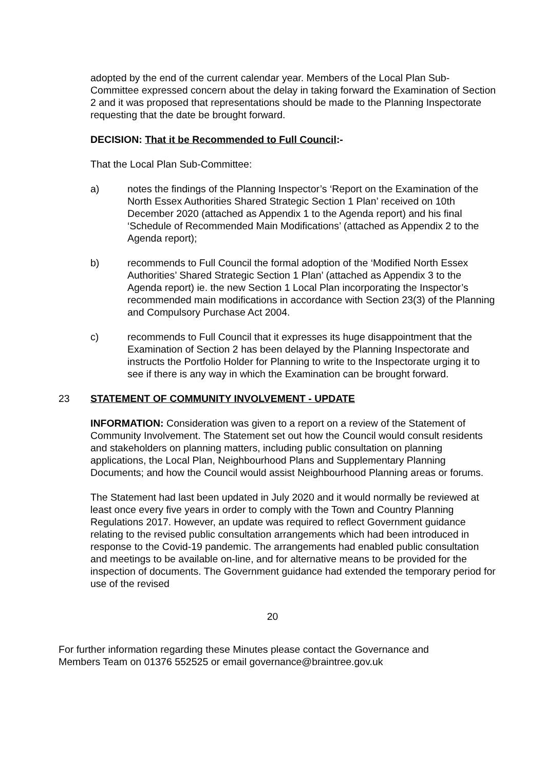adopted by the end of the current calendar year. Members of the Local Plan Sub-Committee expressed concern about the delay in taking forward the Examination of Section 2 and it was proposed that representations should be made to the Planning Inspectorate requesting that the date be brought forward.
DECISION: That it be Recommended to Full Council:-
That the Local Plan Sub-Committee:
a) notes the findings of the Planning Inspector’s ‘Report on the Examination of the North Essex Authorities Shared Strategic Section 1 Plan’ received on 10th December 2020 (attached as Appendix 1 to the Agenda report) and his final ‘Schedule of Recommended Main Modifications’ (attached as Appendix 2 to the Agenda report);
b) recommends to Full Council the formal adoption of the ‘Modified North Essex Authorities’ Shared Strategic Section 1 Plan’ (attached as Appendix 3 to the Agenda report) ie. the new Section 1 Local Plan incorporating the Inspector’s recommended main modifications in accordance with Section 23(3) of the Planning and Compulsory Purchase Act 2004.
c) recommends to Full Council that it expresses its huge disappointment that the Examination of Section 2 has been delayed by the Planning Inspectorate and instructs the Portfolio Holder for Planning to write to the Inspectorate urging it to see if there is any way in which the Examination can be brought forward.
23 STATEMENT OF COMMUNITY INVOLVEMENT - UPDATE
INFORMATION: Consideration was given to a report on a review of the Statement of Community Involvement. The Statement set out how the Council would consult residents and stakeholders on planning matters, including public consultation on planning applications, the Local Plan, Neighbourhood Plans and Supplementary Planning Documents; and how the Council would assist Neighbourhood Planning areas or forums.
The Statement had last been updated in July 2020 and it would normally be reviewed at least once every five years in order to comply with the Town and Country Planning Regulations 2017. However, an update was required to reflect Government guidance relating to the revised public consultation arrangements which had been introduced in response to the Covid-19 pandemic. The arrangements had enabled public consultation and meetings to be available on-line, and for alternative means to be provided for the inspection of documents. The Government guidance had extended the temporary period for use of the revised
20
For further information regarding these Minutes please contact the Governance and
Members Team on 01376 552525 or email governance@braintree.gov.uk